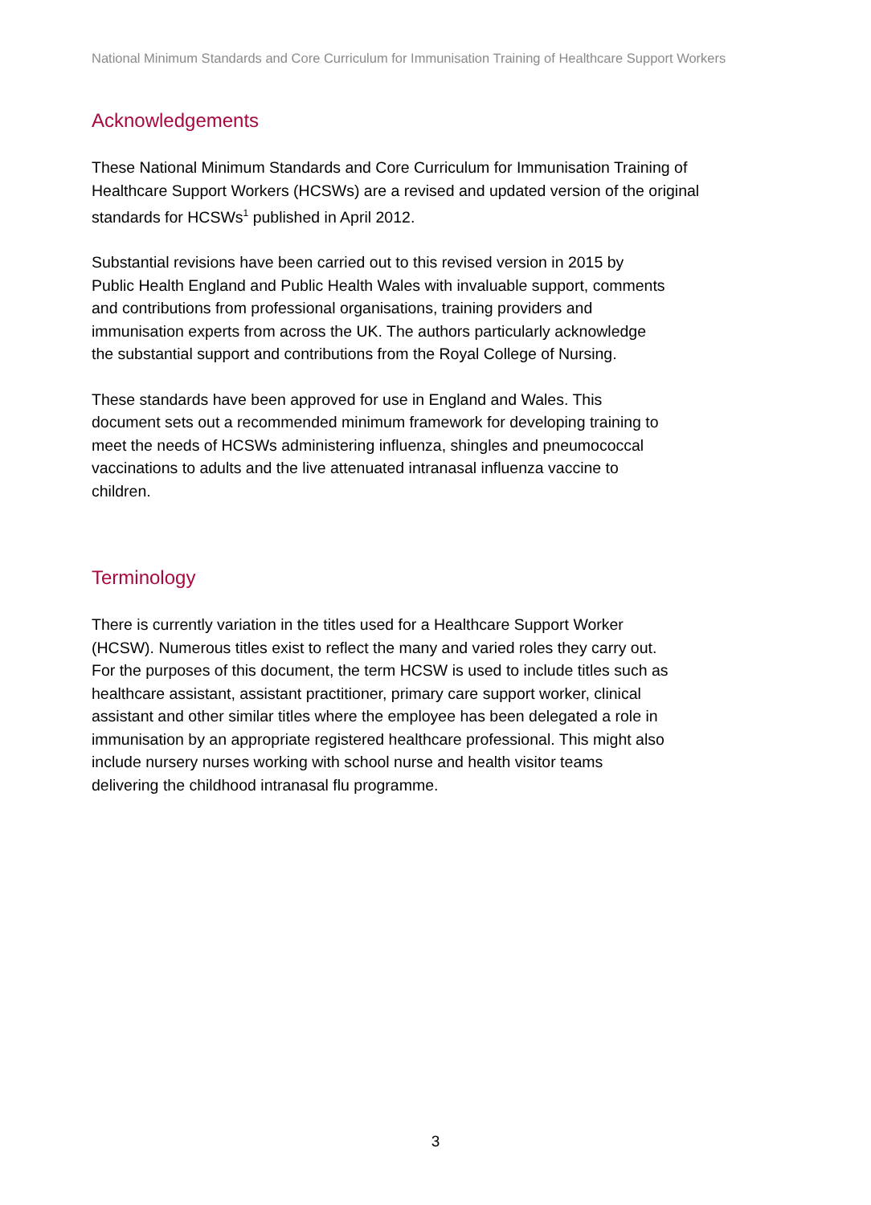National Minimum Standards and Core Curriculum for Immunisation Training of Healthcare Support Workers
Acknowledgements
These National Minimum Standards and Core Curriculum for Immunisation Training of Healthcare Support Workers (HCSWs) are a revised and updated version of the original standards for HCSWs<sup>1</sup> published in April 2012.
Substantial revisions have been carried out to this revised version in 2015 by
Public Health England and Public Health Wales with invaluable support, comments
and contributions from professional organisations, training providers and
immunisation experts from across the UK. The authors particularly acknowledge
the substantial support and contributions from the Royal College of Nursing.
These standards have been approved for use in England and Wales. This
document sets out a recommended minimum framework for developing training to
meet the needs of HCSWs administering influenza, shingles and pneumococcal
vaccinations to adults and the live attenuated intranasal influenza vaccine to
children.
Terminology
There is currently variation in the titles used for a Healthcare Support Worker
(HCSW). Numerous titles exist to reflect the many and varied roles they carry out.
For the purposes of this document, the term HCSW is used to include titles such as
healthcare assistant, assistant practitioner, primary care support worker, clinical
assistant and other similar titles where the employee has been delegated a role in
immunisation by an appropriate registered healthcare professional. This might also
include nursery nurses working with school nurse and health visitor teams
delivering the childhood intranasal flu programme.
3